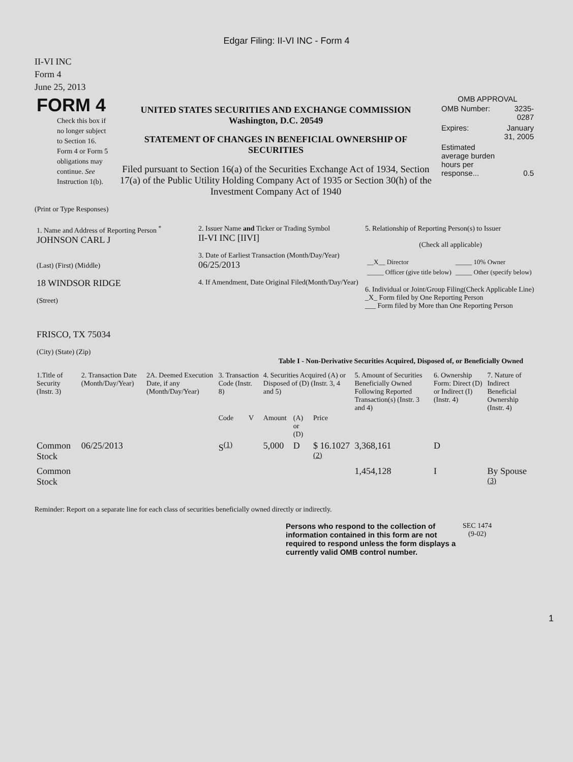Edgar Filing: II-VI INC - Form 4
II-VI INC
Form 4
June 25, 2013
| FORM 4 Check this box if no longer subject to Section 16. Form 4 or Form 5 obligations may continue. See Instruction 1(b). | UNITED STATES SECURITIES AND EXCHANGE COMMISSION Washington, D.C. 20549 STATEMENT OF CHANGES IN BENEFICIAL OWNERSHIP OF SECURITIES Filed pursuant to Section 16(a) of the Securities Exchange Act of 1934, Section 17(a) of the Public Utility Holding Company Act of 1935 or Section 30(h) of the Investment Company Act of 1940 | OMB APPROVAL / OMB Number: / 3235-0287 / / Expires: / January 31, 2005 / / Estimated average burden hours per response... / 0.5 / |
(Print or Type Responses)
| 1. Name and Address of Reporting Person <sup>*</sup> JOHNSON CARL J (Last) (First) (Middle) 18 WINDSOR RIDGE (Street) FRISCO, TX 75034 (City) (State) (Zip) | 2. Issuer Name and Ticker or Trading Symbol II-VI INC [IIVI] 3. Date of Earliest Transaction (Month/Day/Year) 06/25/2013 4. If Amendment, Date Original Filed(Month/Day/Year) | 5. Relationship of Reporting Person(s) to Issuer (Check all applicable) / __X__ Director / _____ 10% Owner / / _____ Officer (give title below) / _____ Other (specify below) / 6. Individual or Joint/Group Filing(Check Applicable Line) _X_ Form filed by One Reporting Person ___ Form filed by More than One Reporting Person |
Table I - Non-Derivative Securities Acquired, Disposed of, or Beneficially Owned
| 1.Title of Security (Instr. 3) | 2. Transaction Date (Month/Day/Year) | 2A. Deemed Execution Date, if any (Month/Day/Year) | 3. Transaction Code (Instr. 8) | | 4. Securities Acquired (A) or Disposed of (D) (Instr. 3, 4 and 5) | | | 5. Amount of Securities Beneficially Owned Following Reported Transaction(s) (Instr. 3 and 4) | 6. Ownership Form: Direct (D) or Indirect (I) (Instr. 4) | 7. Nature of Indirect Beneficial Ownership (Instr. 4) |
| --- | --- | --- | --- | --- | --- | --- | --- | --- | --- | --- |
| | | | Code | V | Amount | (A) or (D) | Price | | | |
| Common Stock | 06/25/2013 | | S<sup>(1)</sup> | | 5,000 | D | $ 16.1027 <sup>(2)</sup> | 3,368,161 | D | |
| Common Stock | | | | | | | | 1,454,128 | I | By Spouse <sup>(3)</sup> |
Reminder: Report on a separate line for each class of securities beneficially owned directly or indirectly.
| Persons who respond to the collection of information contained in this form are not required to respond unless the form displays a currently valid OMB control number. | SEC 1474 (9-02) |
1